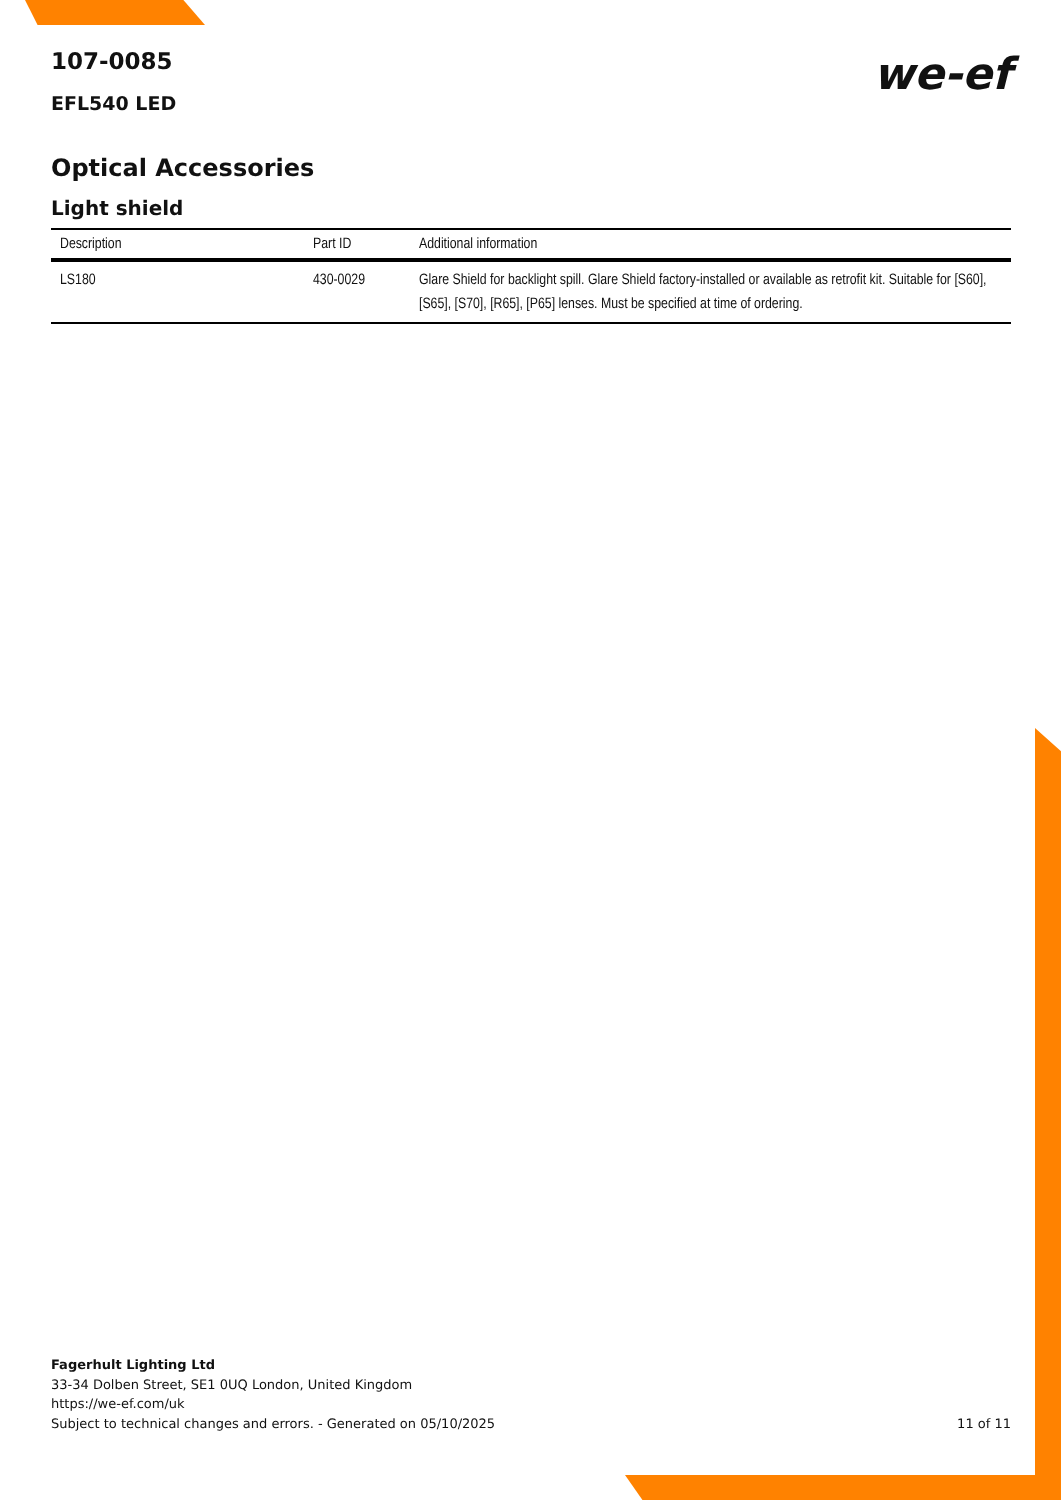107-0085
EFL540 LED
we-ef
Optical Accessories
Light shield
| Description | Part ID | Additional information |
| --- | --- | --- |
| LS180 | 430-0029 | Glare Shield for backlight spill. Glare Shield factory-installed or available as retrofit kit. Suitable for [S60], [S65], [S70], [R65], [P65] lenses. Must be specified at time of ordering. |
Fagerhult Lighting Ltd
33-34 Dolben Street, SE1 0UQ London, United Kingdom
https://we-ef.com/uk
Subject to technical changes and errors. - Generated on 05/10/2025
11 of 11